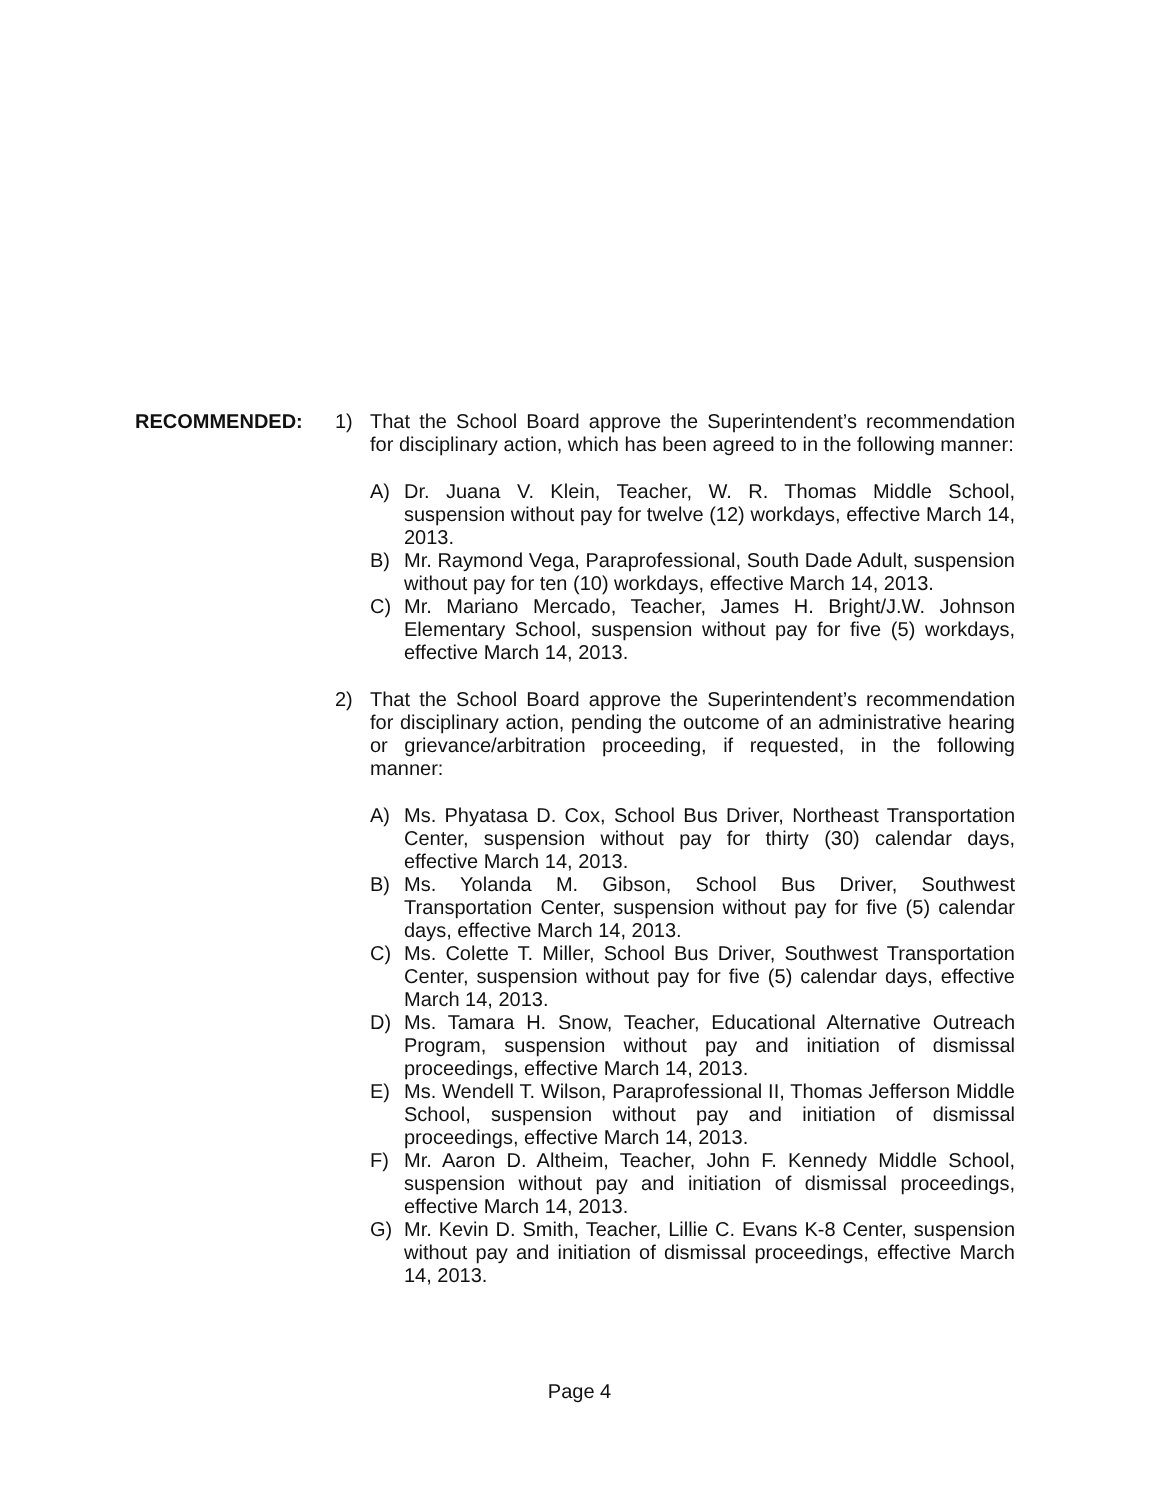RECOMMENDED: 1) That the School Board approve the Superintendent’s recommendation for disciplinary action, which has been agreed to in the following manner:
A) Dr. Juana V. Klein, Teacher, W. R. Thomas Middle School, suspension without pay for twelve (12) workdays, effective March 14, 2013.
B) Mr. Raymond Vega, Paraprofessional, South Dade Adult, suspension without pay for ten (10) workdays, effective March 14, 2013.
C) Mr. Mariano Mercado, Teacher, James H. Bright/J.W. Johnson Elementary School, suspension without pay for five (5) workdays, effective March 14, 2013.
2) That the School Board approve the Superintendent’s recommendation for disciplinary action, pending the outcome of an administrative hearing or grievance/arbitration proceeding, if requested, in the following manner:
A) Ms. Phyatasa D. Cox, School Bus Driver, Northeast Transportation Center, suspension without pay for thirty (30) calendar days, effective March 14, 2013.
B) Ms. Yolanda M. Gibson, School Bus Driver, Southwest Transportation Center, suspension without pay for five (5) calendar days, effective March 14, 2013.
C) Ms. Colette T. Miller, School Bus Driver, Southwest Transportation Center, suspension without pay for five (5) calendar days, effective March 14, 2013.
D) Ms. Tamara H. Snow, Teacher, Educational Alternative Outreach Program, suspension without pay and initiation of dismissal proceedings, effective March 14, 2013.
E) Ms. Wendell T. Wilson, Paraprofessional II, Thomas Jefferson Middle School, suspension without pay and initiation of dismissal proceedings, effective March 14, 2013.
F) Mr. Aaron D. Altheim, Teacher, John F. Kennedy Middle School, suspension without pay and initiation of dismissal proceedings, effective March 14, 2013.
G) Mr. Kevin D. Smith, Teacher, Lillie C. Evans K-8 Center, suspension without pay and initiation of dismissal proceedings, effective March 14, 2013.
Page 4